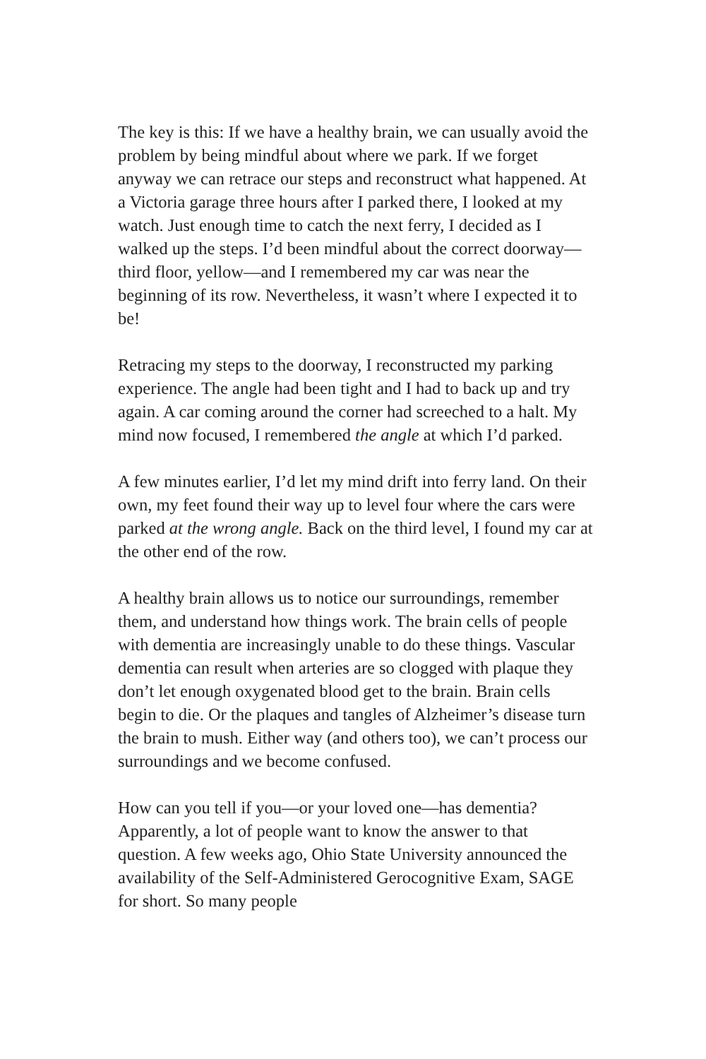The key is this: If we have a healthy brain, we can usually avoid the problem by being mindful about where we park. If we forget anyway we can retrace our steps and reconstruct what happened. At a Victoria garage three hours after I parked there, I looked at my watch. Just enough time to catch the next ferry, I decided as I walked up the steps. I’d been mindful about the correct doorway—third floor, yellow—and I remembered my car was near the beginning of its row. Nevertheless, it wasn’t where I expected it to be!
Retracing my steps to the doorway, I reconstructed my parking experience. The angle had been tight and I had to back up and try again. A car coming around the corner had screeched to a halt. My mind now focused, I remembered the angle at which I’d parked.
A few minutes earlier, I’d let my mind drift into ferry land. On their own, my feet found their way up to level four where the cars were parked at the wrong angle. Back on the third level, I found my car at the other end of the row.
A healthy brain allows us to notice our surroundings, remember them, and understand how things work. The brain cells of people with dementia are increasingly unable to do these things. Vascular dementia can result when arteries are so clogged with plaque they don’t let enough oxygenated blood get to the brain. Brain cells begin to die. Or the plaques and tangles of Alzheimer’s disease turn the brain to mush. Either way (and others too), we can’t process our surroundings and we become confused.
How can you tell if you—or your loved one—has dementia? Apparently, a lot of people want to know the answer to that question. A few weeks ago, Ohio State University announced the availability of the Self-Administered Gerocognitive Exam, SAGE for short. So many people